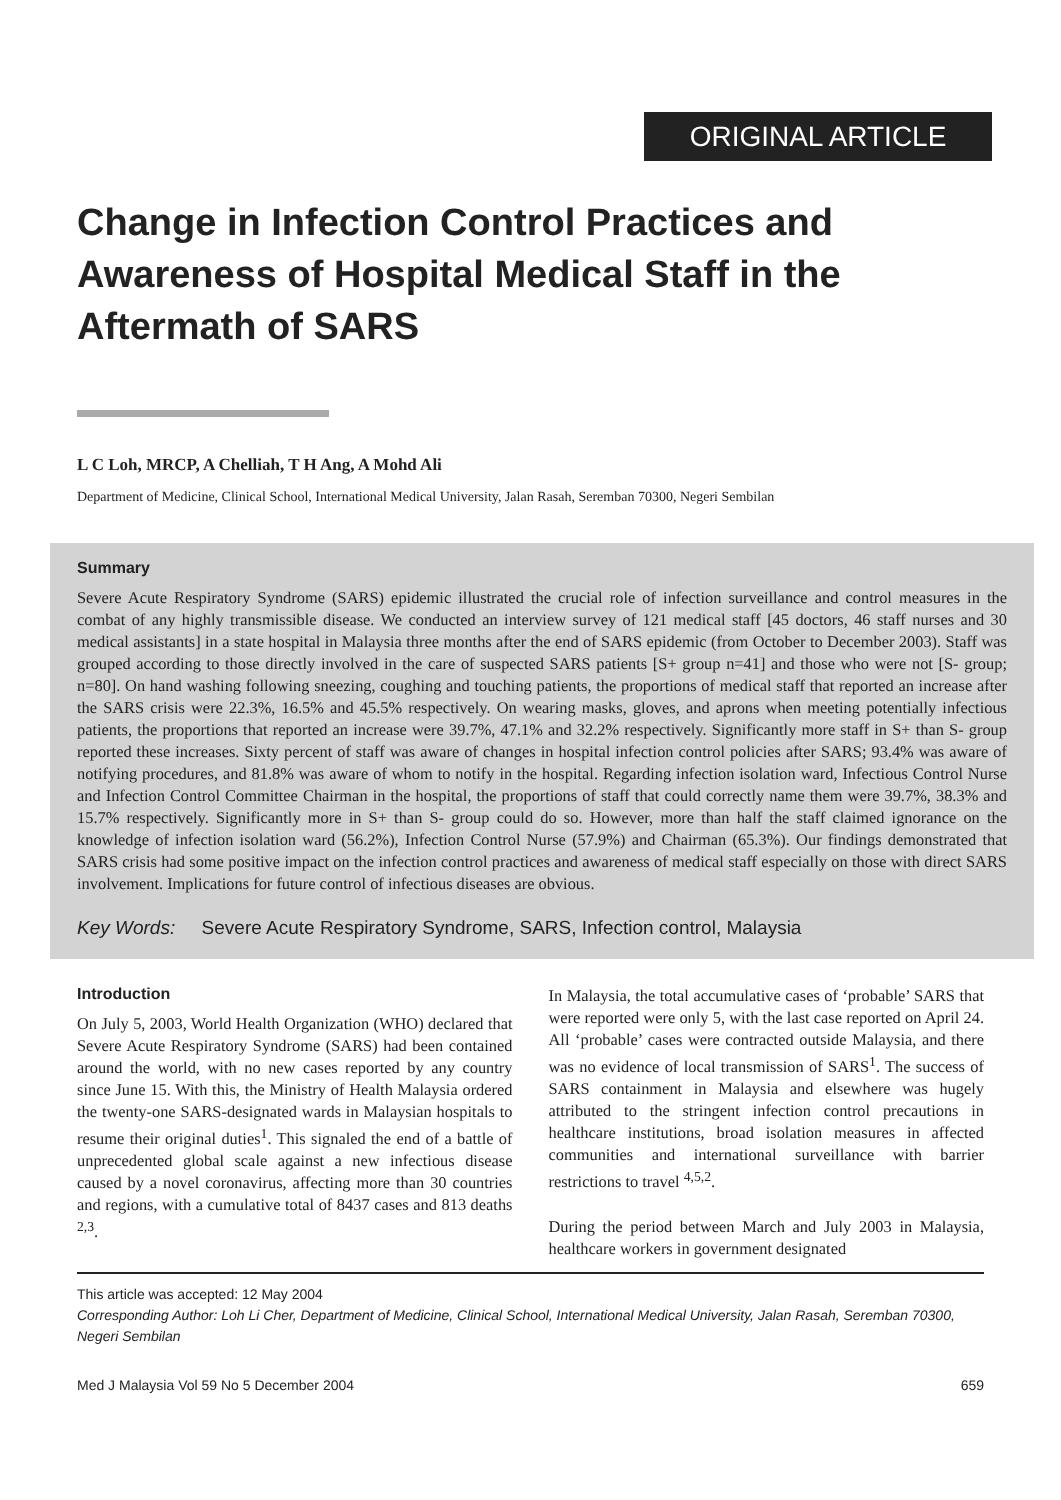ORIGINAL ARTICLE
Change in Infection Control Practices and Awareness of Hospital Medical Staff in the Aftermath of SARS
L C Loh, MRCP, A Chelliah, T H Ang, A Mohd Ali
Department of Medicine, Clinical School, International Medical University, Jalan Rasah, Seremban 70300, Negeri Sembilan
Summary
Severe Acute Respiratory Syndrome (SARS) epidemic illustrated the crucial role of infection surveillance and control measures in the combat of any highly transmissible disease. We conducted an interview survey of 121 medical staff [45 doctors, 46 staff nurses and 30 medical assistants] in a state hospital in Malaysia three months after the end of SARS epidemic (from October to December 2003). Staff was grouped according to those directly involved in the care of suspected SARS patients [S+ group n=41] and those who were not [S- group; n=80]. On hand washing following sneezing, coughing and touching patients, the proportions of medical staff that reported an increase after the SARS crisis were 22.3%, 16.5% and 45.5% respectively. On wearing masks, gloves, and aprons when meeting potentially infectious patients, the proportions that reported an increase were 39.7%, 47.1% and 32.2% respectively. Significantly more staff in S+ than S- group reported these increases. Sixty percent of staff was aware of changes in hospital infection control policies after SARS; 93.4% was aware of notifying procedures, and 81.8% was aware of whom to notify in the hospital. Regarding infection isolation ward, Infectious Control Nurse and Infection Control Committee Chairman in the hospital, the proportions of staff that could correctly name them were 39.7%, 38.3% and 15.7% respectively. Significantly more in S+ than S- group could do so. However, more than half the staff claimed ignorance on the knowledge of infection isolation ward (56.2%), Infection Control Nurse (57.9%) and Chairman (65.3%). Our findings demonstrated that SARS crisis had some positive impact on the infection control practices and awareness of medical staff especially on those with direct SARS involvement. Implications for future control of infectious diseases are obvious.
Key Words: Severe Acute Respiratory Syndrome, SARS, Infection control, Malaysia
Introduction
On July 5, 2003, World Health Organization (WHO) declared that Severe Acute Respiratory Syndrome (SARS) had been contained around the world, with no new cases reported by any country since June 15. With this, the Ministry of Health Malaysia ordered the twenty-one SARS-designated wards in Malaysian hospitals to resume their original duties<sup>1</sup>. This signaled the end of a battle of unprecedented global scale against a new infectious disease caused by a novel coronavirus, affecting more than 30 countries and regions, with a cumulative total of 8437 cases and 813 deaths <sup>2,3</sup>.
In Malaysia, the total accumulative cases of ‘probable’ SARS that were reported were only 5, with the last case reported on April 24. All ‘probable’ cases were contracted outside Malaysia, and there was no evidence of local transmission of SARS<sup>1</sup>. The success of SARS containment in Malaysia and elsewhere was hugely attributed to the stringent infection control precautions in healthcare institutions, broad isolation measures in affected communities and international surveillance with barrier restrictions to travel <sup>4,5,2</sup>.
During the period between March and July 2003 in Malaysia, healthcare workers in government designated
This article was accepted: 12 May 2004
Corresponding Author: Loh Li Cher, Department of Medicine, Clinical School, International Medical University, Jalan Rasah, Seremban 70300, Negeri Sembilan
Med J Malaysia Vol 59 No 5 December 2004 659